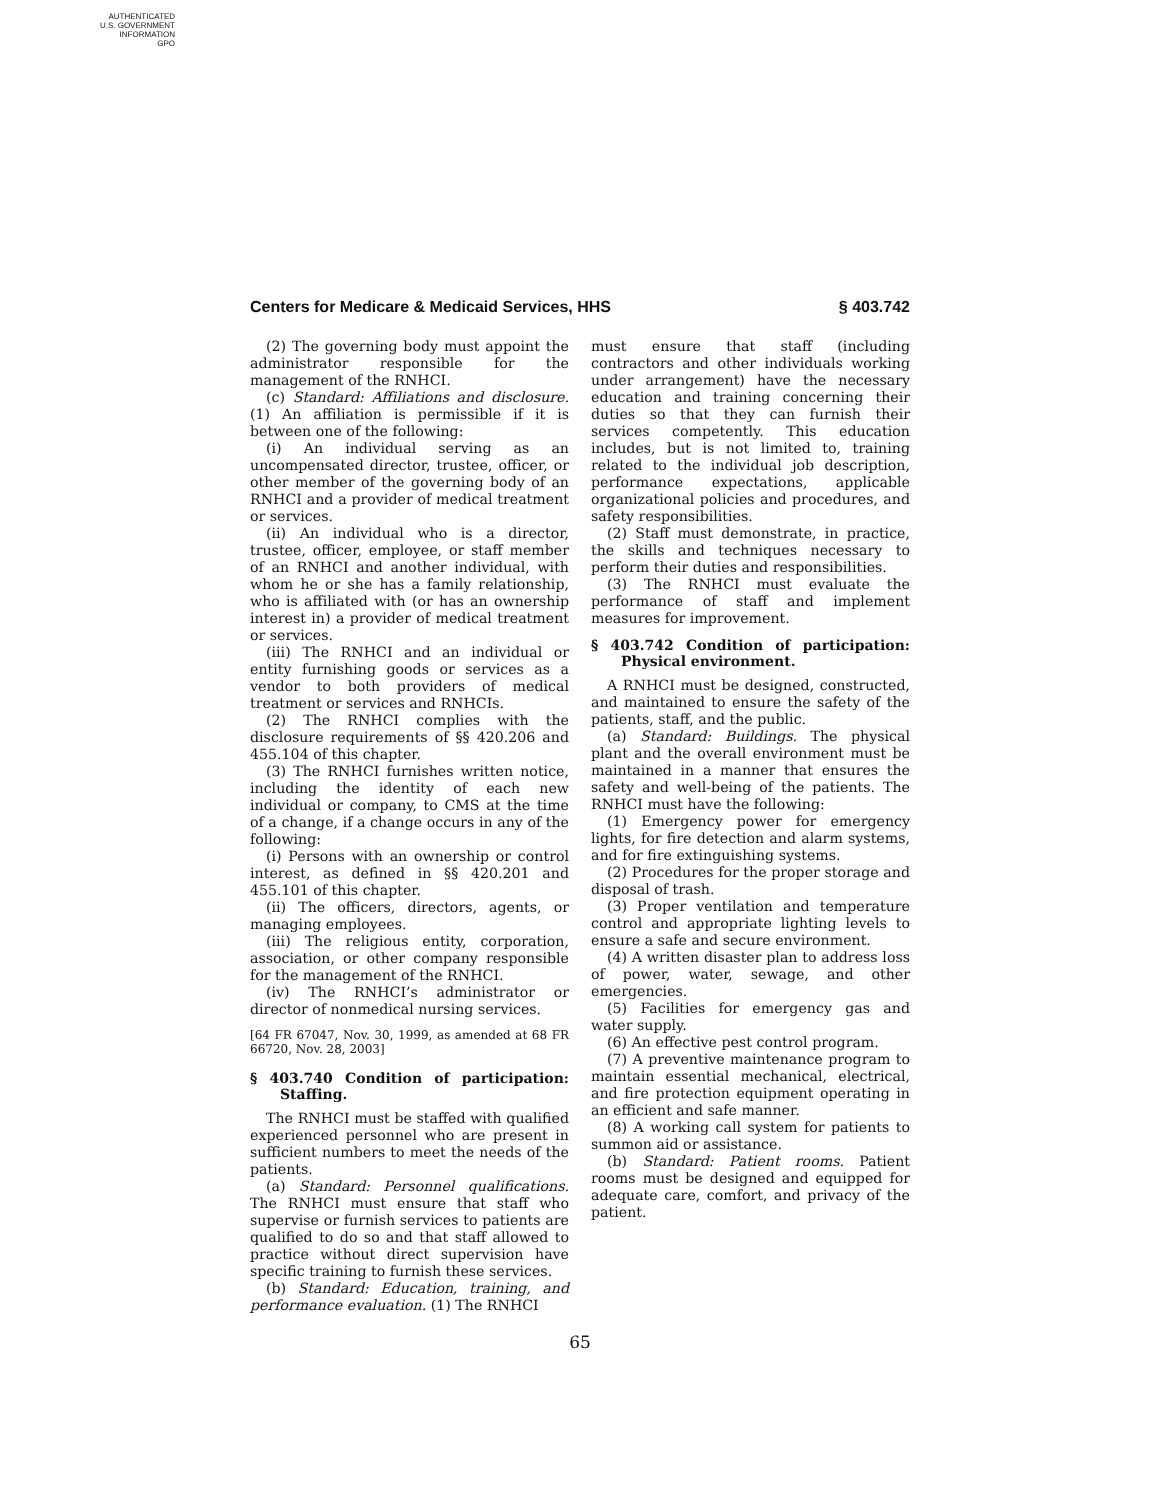AUTHENTICATED
U.S. GOVERNMENT
INFORMATION
GPO
Centers for Medicare & Medicaid Services, HHS § 403.742
(2) The governing body must appoint the administrator responsible for the management of the RNHCI.
(c) Standard: Affiliations and disclosure. (1) An affiliation is permissible if it is between one of the following:
(i) An individual serving as an uncompensated director, trustee, officer, or other member of the governing body of an RNHCI and a provider of medical treatment or services.
(ii) An individual who is a director, trustee, officer, employee, or staff member of an RNHCI and another individual, with whom he or she has a family relationship, who is affiliated with (or has an ownership interest in) a provider of medical treatment or services.
(iii) The RNHCI and an individual or entity furnishing goods or services as a vendor to both providers of medical treatment or services and RNHCIs.
(2) The RNHCI complies with the disclosure requirements of §§ 420.206 and 455.104 of this chapter.
(3) The RNHCI furnishes written notice, including the identity of each new individual or company, to CMS at the time of a change, if a change occurs in any of the following:
(i) Persons with an ownership or control interest, as defined in §§ 420.201 and 455.101 of this chapter.
(ii) The officers, directors, agents, or managing employees.
(iii) The religious entity, corporation, association, or other company responsible for the management of the RNHCI.
(iv) The RNHCI’s administrator or director of nonmedical nursing services.
[64 FR 67047, Nov. 30, 1999, as amended at 68 FR 66720, Nov. 28, 2003]
§ 403.740 Condition of participation: Staffing.
The RNHCI must be staffed with qualified experienced personnel who are present in sufficient numbers to meet the needs of the patients.
(a) Standard: Personnel qualifications. The RNHCI must ensure that staff who supervise or furnish services to patients are qualified to do so and that staff allowed to practice without direct supervision have specific training to furnish these services.
(b) Standard: Education, training, and performance evaluation. (1) The RNHCI
must ensure that staff (including contractors and other individuals working under arrangement) have the necessary education and training concerning their duties so that they can furnish their services competently. This education includes, but is not limited to, training related to the individual job description, performance expectations, applicable organizational policies and procedures, and safety responsibilities.
(2) Staff must demonstrate, in practice, the skills and techniques necessary to perform their duties and responsibilities.
(3) The RNHCI must evaluate the performance of staff and implement measures for improvement.
§ 403.742 Condition of participation: Physical environment.
A RNHCI must be designed, constructed, and maintained to ensure the safety of the patients, staff, and the public.
(a) Standard: Buildings. The physical plant and the overall environment must be maintained in a manner that ensures the safety and well-being of the patients. The RNHCI must have the following:
(1) Emergency power for emergency lights, for fire detection and alarm systems, and for fire extinguishing systems.
(2) Procedures for the proper storage and disposal of trash.
(3) Proper ventilation and temperature control and appropriate lighting levels to ensure a safe and secure environment.
(4) A written disaster plan to address loss of power, water, sewage, and other emergencies.
(5) Facilities for emergency gas and water supply.
(6) An effective pest control program.
(7) A preventive maintenance program to maintain essential mechanical, electrical, and fire protection equipment operating in an efficient and safe manner.
(8) A working call system for patients to summon aid or assistance.
(b) Standard: Patient rooms. Patient rooms must be designed and equipped for adequate care, comfort, and privacy of the patient.
65